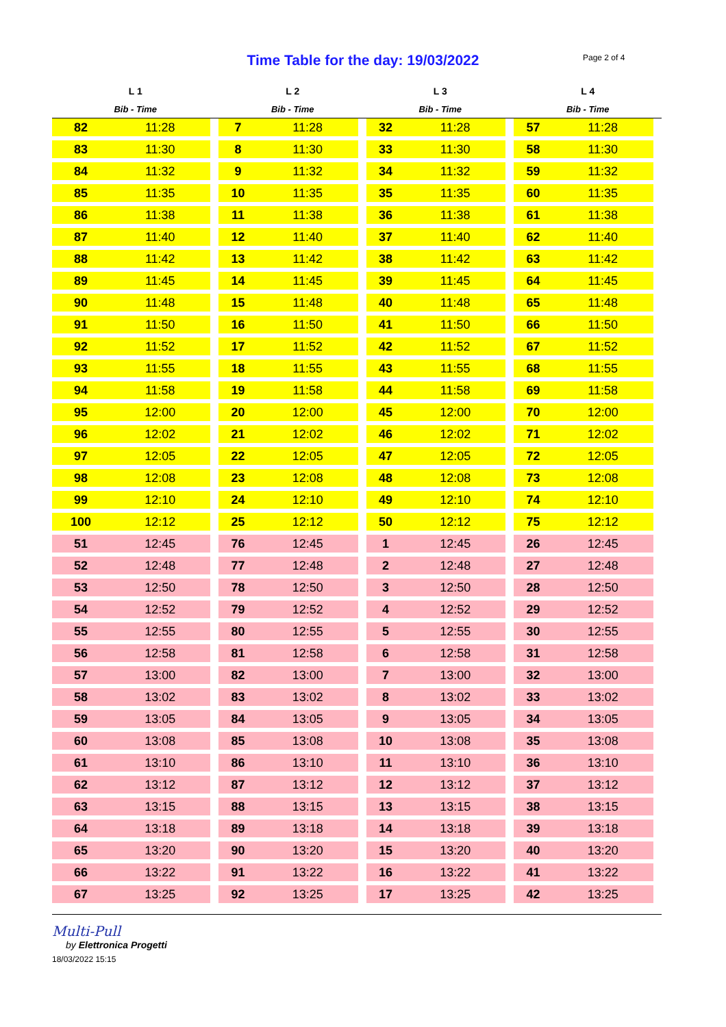Time Table for the day: 19/03/2022
Page 2 of 4
| L 1 | | L 2 | | L 3 | | L 4 | |
| --- | --- | --- | --- | --- | --- | --- | --- |
| Bib - Time | | Bib - Time | | Bib - Time | | Bib - Time | |
| 82 | 11:28 | 7 | 11:28 | 32 | 11:28 | 57 | 11:28 |
| 83 | 11:30 | 8 | 11:30 | 33 | 11:30 | 58 | 11:30 |
| 84 | 11:32 | 9 | 11:32 | 34 | 11:32 | 59 | 11:32 |
| 85 | 11:35 | 10 | 11:35 | 35 | 11:35 | 60 | 11:35 |
| 86 | 11:38 | 11 | 11:38 | 36 | 11:38 | 61 | 11:38 |
| 87 | 11:40 | 12 | 11:40 | 37 | 11:40 | 62 | 11:40 |
| 88 | 11:42 | 13 | 11:42 | 38 | 11:42 | 63 | 11:42 |
| 89 | 11:45 | 14 | 11:45 | 39 | 11:45 | 64 | 11:45 |
| 90 | 11:48 | 15 | 11:48 | 40 | 11:48 | 65 | 11:48 |
| 91 | 11:50 | 16 | 11:50 | 41 | 11:50 | 66 | 11:50 |
| 92 | 11:52 | 17 | 11:52 | 42 | 11:52 | 67 | 11:52 |
| 93 | 11:55 | 18 | 11:55 | 43 | 11:55 | 68 | 11:55 |
| 94 | 11:58 | 19 | 11:58 | 44 | 11:58 | 69 | 11:58 |
| 95 | 12:00 | 20 | 12:00 | 45 | 12:00 | 70 | 12:00 |
| 96 | 12:02 | 21 | 12:02 | 46 | 12:02 | 71 | 12:02 |
| 97 | 12:05 | 22 | 12:05 | 47 | 12:05 | 72 | 12:05 |
| 98 | 12:08 | 23 | 12:08 | 48 | 12:08 | 73 | 12:08 |
| 99 | 12:10 | 24 | 12:10 | 49 | 12:10 | 74 | 12:10 |
| 100 | 12:12 | 25 | 12:12 | 50 | 12:12 | 75 | 12:12 |
| 51 | 12:45 | 76 | 12:45 | 1 | 12:45 | 26 | 12:45 |
| 52 | 12:48 | 77 | 12:48 | 2 | 12:48 | 27 | 12:48 |
| 53 | 12:50 | 78 | 12:50 | 3 | 12:50 | 28 | 12:50 |
| 54 | 12:52 | 79 | 12:52 | 4 | 12:52 | 29 | 12:52 |
| 55 | 12:55 | 80 | 12:55 | 5 | 12:55 | 30 | 12:55 |
| 56 | 12:58 | 81 | 12:58 | 6 | 12:58 | 31 | 12:58 |
| 57 | 13:00 | 82 | 13:00 | 7 | 13:00 | 32 | 13:00 |
| 58 | 13:02 | 83 | 13:02 | 8 | 13:02 | 33 | 13:02 |
| 59 | 13:05 | 84 | 13:05 | 9 | 13:05 | 34 | 13:05 |
| 60 | 13:08 | 85 | 13:08 | 10 | 13:08 | 35 | 13:08 |
| 61 | 13:10 | 86 | 13:10 | 11 | 13:10 | 36 | 13:10 |
| 62 | 13:12 | 87 | 13:12 | 12 | 13:12 | 37 | 13:12 |
| 63 | 13:15 | 88 | 13:15 | 13 | 13:15 | 38 | 13:15 |
| 64 | 13:18 | 89 | 13:18 | 14 | 13:18 | 39 | 13:18 |
| 65 | 13:20 | 90 | 13:20 | 15 | 13:20 | 40 | 13:20 |
| 66 | 13:22 | 91 | 13:22 | 16 | 13:22 | 41 | 13:22 |
| 67 | 13:25 | 92 | 13:25 | 17 | 13:25 | 42 | 13:25 |
Multi-Pull
by Elettronica Progetti
18/03/2022 15:15